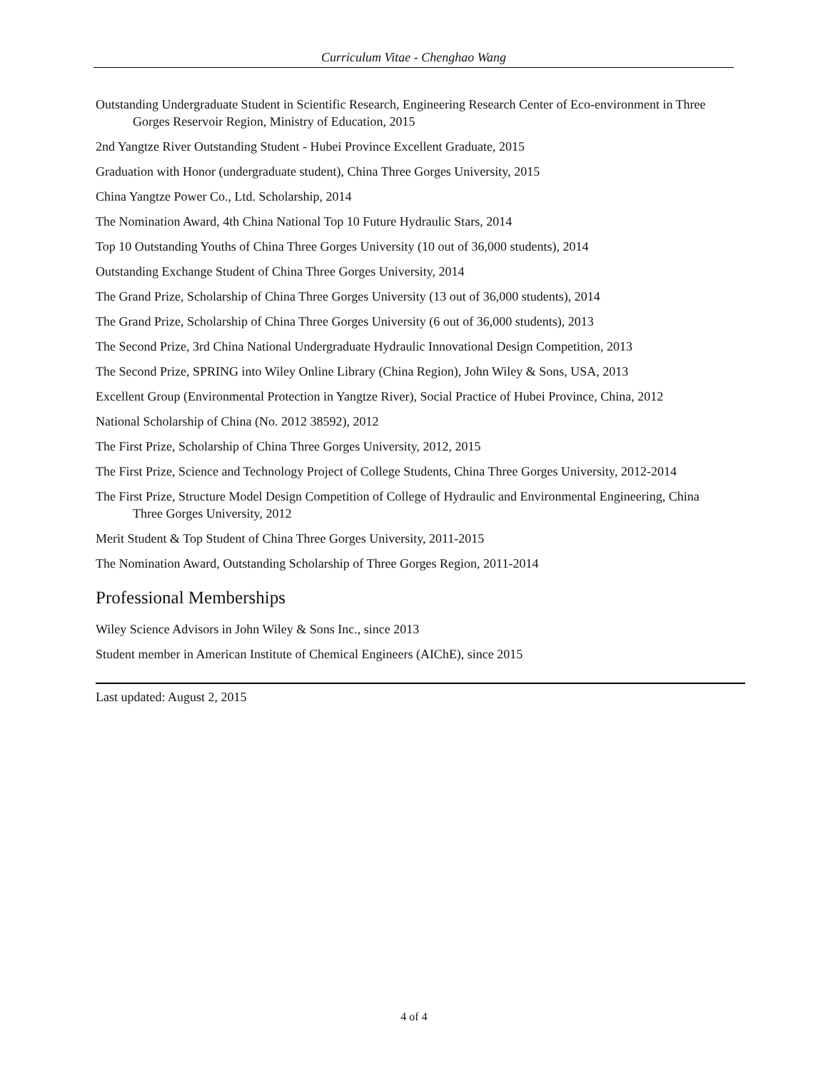Curriculum Vitae - Chenghao Wang
Outstanding Undergraduate Student in Scientific Research, Engineering Research Center of Eco-environment in Three Gorges Reservoir Region, Ministry of Education, 2015
2nd Yangtze River Outstanding Student - Hubei Province Excellent Graduate, 2015
Graduation with Honor (undergraduate student), China Three Gorges University, 2015
China Yangtze Power Co., Ltd. Scholarship, 2014
The Nomination Award, 4th China National Top 10 Future Hydraulic Stars, 2014
Top 10 Outstanding Youths of China Three Gorges University (10 out of 36,000 students), 2014
Outstanding Exchange Student of China Three Gorges University, 2014
The Grand Prize, Scholarship of China Three Gorges University (13 out of 36,000 students), 2014
The Grand Prize, Scholarship of China Three Gorges University (6 out of 36,000 students), 2013
The Second Prize, 3rd China National Undergraduate Hydraulic Innovational Design Competition, 2013
The Second Prize, SPRING into Wiley Online Library (China Region), John Wiley & Sons, USA, 2013
Excellent Group (Environmental Protection in Yangtze River), Social Practice of Hubei Province, China, 2012
National Scholarship of China (No. 2012 38592), 2012
The First Prize, Scholarship of China Three Gorges University, 2012, 2015
The First Prize, Science and Technology Project of College Students, China Three Gorges University, 2012-2014
The First Prize, Structure Model Design Competition of College of Hydraulic and Environmental Engineering, China Three Gorges University, 2012
Merit Student & Top Student of China Three Gorges University, 2011-2015
The Nomination Award, Outstanding Scholarship of Three Gorges Region, 2011-2014
Professional Memberships
Wiley Science Advisors in John Wiley & Sons Inc., since 2013
Student member in American Institute of Chemical Engineers (AIChE), since 2015
Last updated: August 2, 2015
4 of 4